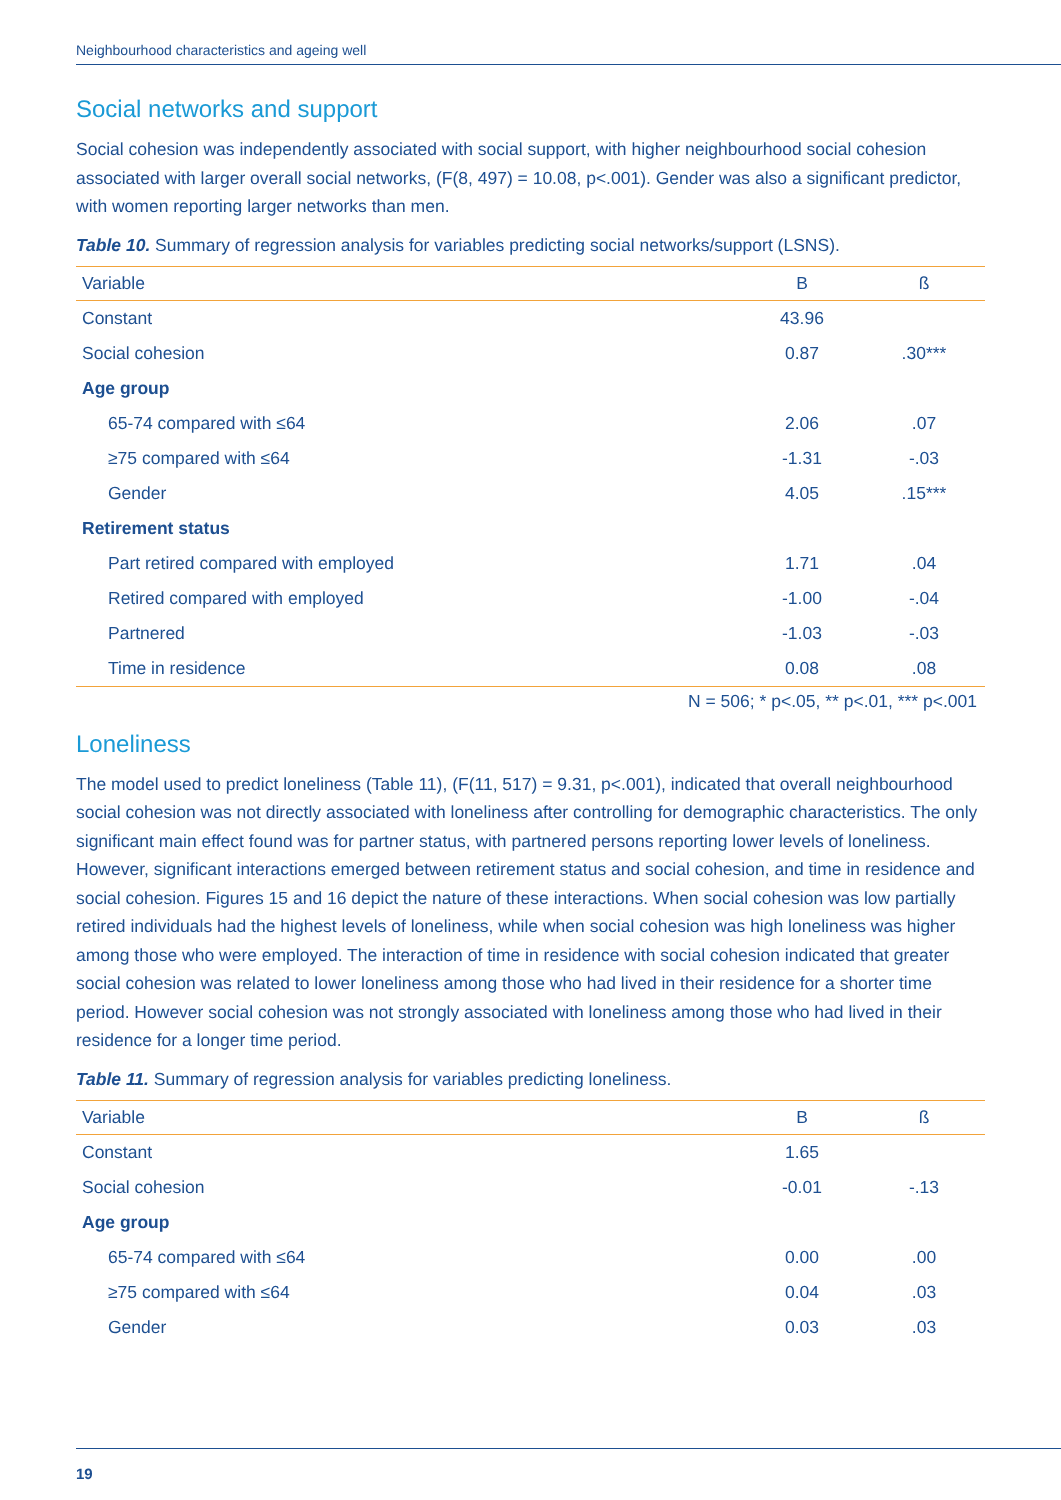Neighbourhood characteristics and ageing well
Social networks and support
Social cohesion was independently associated with social support, with higher neighbourhood social cohesion associated with larger overall social networks, (F(8, 497) = 10.08, p<.001). Gender was also a significant predictor, with women reporting larger networks than men.
Table 10. Summary of regression analysis for variables predicting social networks/support (LSNS).
| Variable | B | ß |
| --- | --- | --- |
| Constant | 43.96 | |
| Social cohesion | 0.87 | .30*** |
| Age group | | |
| 65-74 compared with ≤64 | 2.06 | .07 |
| ≥75 compared with ≤64 | -1.31 | -.03 |
| Gender | 4.05 | .15*** |
| Retirement status | | |
| Part retired compared with employed | 1.71 | .04 |
| Retired compared with employed | -1.00 | -.04 |
| Partnered | -1.03 | -.03 |
| Time in residence | 0.08 | .08 |
N = 506; * p<.05, ** p<.01, *** p<.001
Loneliness
The model used to predict loneliness (Table 11), (F(11, 517) = 9.31, p<.001), indicated that overall neighbourhood social cohesion was not directly associated with loneliness after controlling for demographic characteristics. The only significant main effect found was for partner status, with partnered persons reporting lower levels of loneliness. However, significant interactions emerged between retirement status and social cohesion, and time in residence and social cohesion. Figures 15 and 16 depict the nature of these interactions. When social cohesion was low partially retired individuals had the highest levels of loneliness, while when social cohesion was high loneliness was higher among those who were employed. The interaction of time in residence with social cohesion indicated that greater social cohesion was related to lower loneliness among those who had lived in their residence for a shorter time period. However social cohesion was not strongly associated with loneliness among those who had lived in their residence for a longer time period.
Table 11. Summary of regression analysis for variables predicting loneliness.
| Variable | B | ß |
| --- | --- | --- |
| Constant | 1.65 | |
| Social cohesion | -0.01 | -.13 |
| Age group | | |
| 65-74 compared with ≤64 | 0.00 | .00 |
| ≥75 compared with ≤64 | 0.04 | .03 |
| Gender | 0.03 | .03 |
19